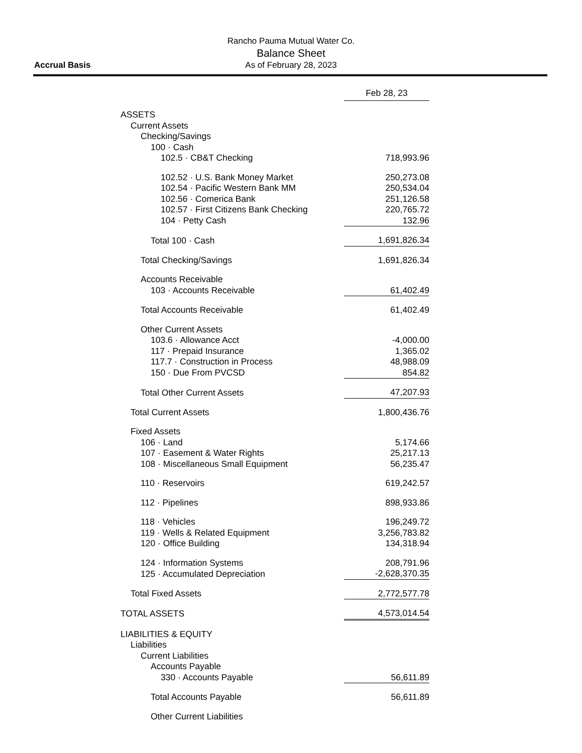Rancho Pauma Mutual Water Co.
Balance Sheet
As of February 28, 2023
Accrual Basis
| | Feb 28, 23 | |
| ASSETS | | |
| Current Assets | | |
| Checking/Savings | | |
| 100 · Cash | | |
| 102.5 · CB&T Checking | 718,993.96 | |
| 102.52 · U.S. Bank Money Market | 250,273.08 | |
| 102.54 · Pacific Western Bank MM | 250,534.04 | |
| 102.56 · Comerica Bank | 251,126.58 | |
| 102.57 · First Citizens Bank Checking | 220,765.72 | |
| 104 · Petty Cash | 132.96 | |
| Total 100 · Cash | 1,691,826.34 | |
| Total Checking/Savings | 1,691,826.34 | |
| Accounts Receivable | | |
| 103 · Accounts Receivable | 61,402.49 | |
| Total Accounts Receivable | 61,402.49 | |
| Other Current Assets | | |
| 103.6 · Allowance Acct | -4,000.00 | |
| 117 · Prepaid Insurance | 1,365.02 | |
| 117.7 · Construction in Process | 48,988.09 | |
| 150 · Due From PVCSD | 854.82 | |
| Total Other Current Assets | 47,207.93 | |
| Total Current Assets | 1,800,436.76 | |
| Fixed Assets | | |
| 106 · Land | 5,174.66 | |
| 107 · Easement & Water Rights | 25,217.13 | |
| 108 · Miscellaneous Small Equipment | 56,235.47 | |
| 110 · Reservoirs | 619,242.57 | |
| 112 · Pipelines | 898,933.86 | |
| 118 · Vehicles | 196,249.72 | |
| 119 · Wells & Related Equipment | 3,256,783.82 | |
| 120 · Office Building | 134,318.94 | |
| 124 · Information Systems | 208,791.96 | |
| 125 · Accumulated Depreciation | -2,628,370.35 | |
| Total Fixed Assets | 2,772,577.78 | |
| TOTAL ASSETS | 4,573,014.54 | |
| LIABILITIES & EQUITY | | |
| Liabilities | | |
| Current Liabilities | | |
| Accounts Payable | | |
| 330 · Accounts Payable | 56,611.89 | |
| Total Accounts Payable | 56,611.89 | |
| Other Current Liabilities | | |